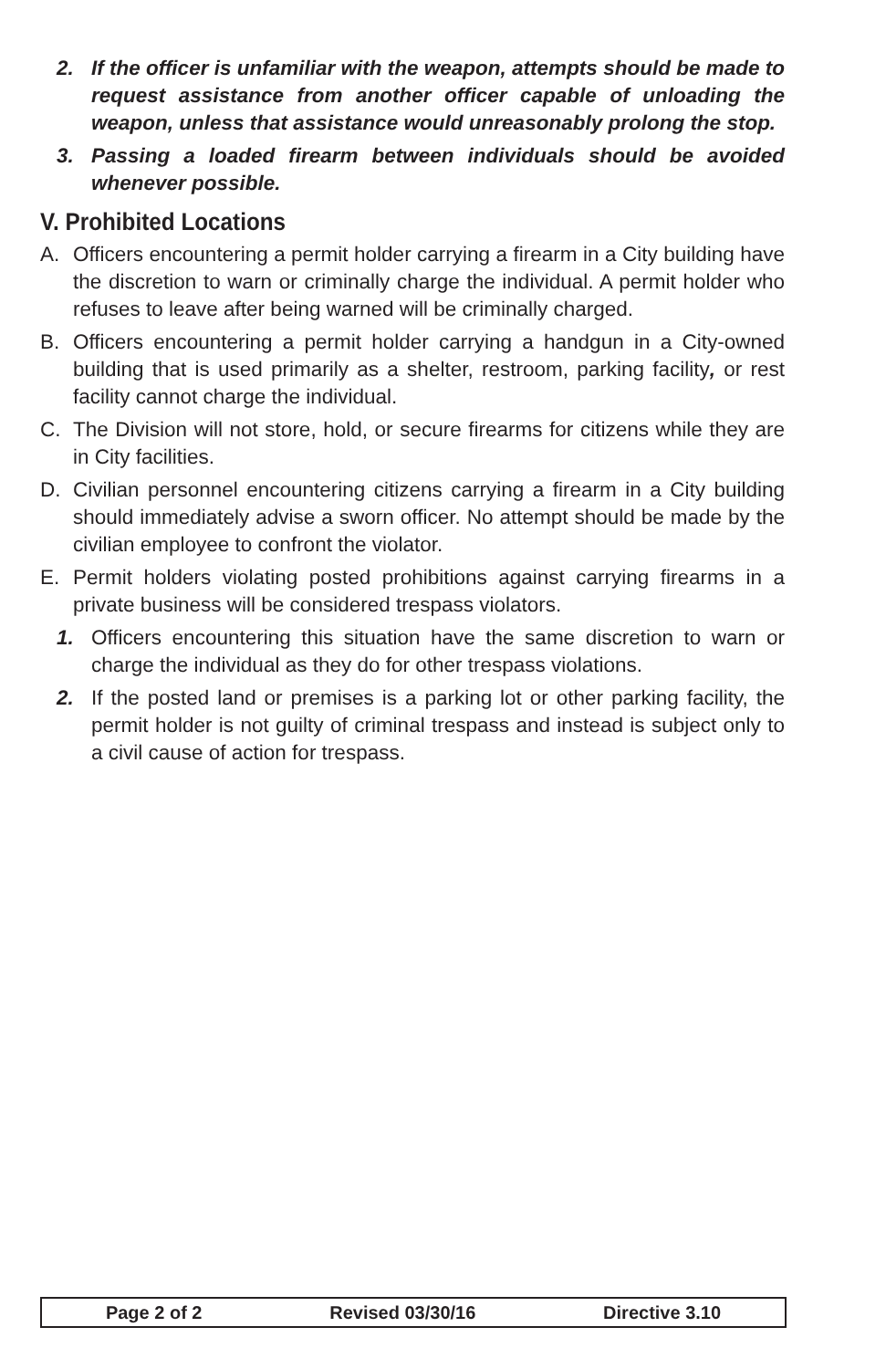2. If the officer is unfamiliar with the weapon, attempts should be made to request assistance from another officer capable of unloading the weapon, unless that assistance would unreasonably prolong the stop.
3. Passing a loaded firearm between individuals should be avoided whenever possible.
V. Prohibited Locations
A. Officers encountering a permit holder carrying a firearm in a City building have the discretion to warn or criminally charge the individual. A permit holder who refuses to leave after being warned will be criminally charged.
B. Officers encountering a permit holder carrying a handgun in a City-owned building that is used primarily as a shelter, restroom, parking facility, or rest facility cannot charge the individual.
C. The Division will not store, hold, or secure firearms for citizens while they are in City facilities.
D. Civilian personnel encountering citizens carrying a firearm in a City building should immediately advise a sworn officer. No attempt should be made by the civilian employee to confront the violator.
E. Permit holders violating posted prohibitions against carrying firearms in a private business will be considered trespass violators.
1. Officers encountering this situation have the same discretion to warn or charge the individual as they do for other trespass violations.
2. If the posted land or premises is a parking lot or other parking facility, the permit holder is not guilty of criminal trespass and instead is subject only to a civil cause of action for trespass.
Page 2 of 2 Revised 03/30/16 Directive 3.10